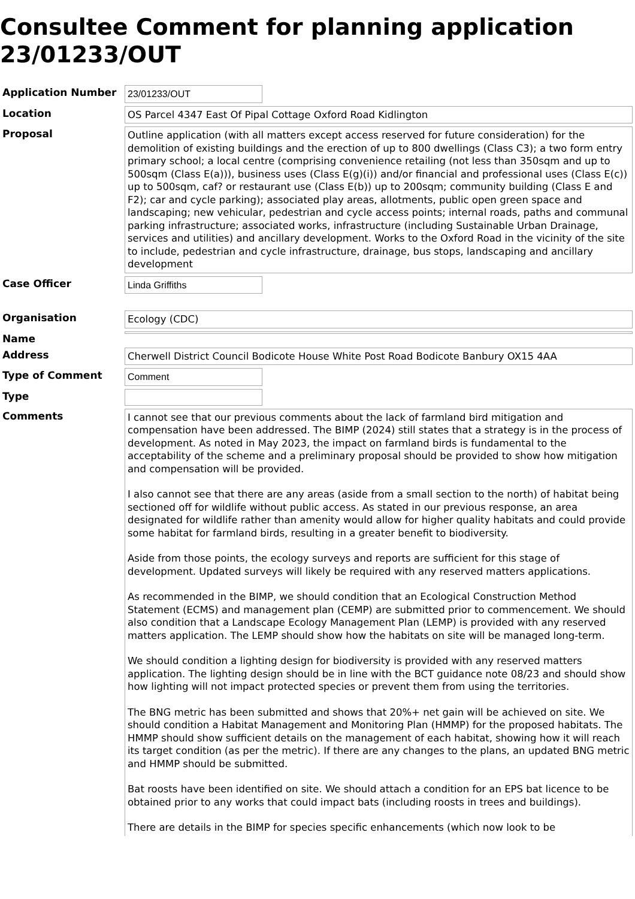Consultee Comment for planning application 23/01233/OUT
Application Number
23/01233/OUT
Location
OS Parcel 4347 East Of Pipal Cottage Oxford Road Kidlington
Proposal
Outline application (with all matters except access reserved for future consideration) for the demolition of existing buildings and the erection of up to 800 dwellings (Class C3); a two form entry primary school; a local centre (comprising convenience retailing (not less than 350sqm and up to 500sqm (Class E(a))), business uses (Class E(g)(i)) and/or financial and professional uses (Class E(c)) up to 500sqm, caf? or restaurant use (Class E(b)) up to 200sqm; community building (Class E and F2); car and cycle parking); associated play areas, allotments, public open green space and landscaping; new vehicular, pedestrian and cycle access points; internal roads, paths and communal parking infrastructure; associated works, infrastructure (including Sustainable Urban Drainage, services and utilities) and ancillary development. Works to the Oxford Road in the vicinity of the site to include, pedestrian and cycle infrastructure, drainage, bus stops, landscaping and ancillary development
Case Officer
Linda Griffiths
Organisation
Ecology (CDC)
Name
Address
Cherwell District Council Bodicote House White Post Road Bodicote Banbury OX15 4AA
Type of Comment
Comment
Type
Comments
I cannot see that our previous comments about the lack of farmland bird mitigation and compensation have been addressed. The BIMP (2024) still states that a strategy is in the process of development. As noted in May 2023, the impact on farmland birds is fundamental to the acceptability of the scheme and a preliminary proposal should be provided to show how mitigation and compensation will be provided.
I also cannot see that there are any areas (aside from a small section to the north) of habitat being sectioned off for wildlife without public access. As stated in our previous response, an area designated for wildlife rather than amenity would allow for higher quality habitats and could provide some habitat for farmland birds, resulting in a greater benefit to biodiversity.
Aside from those points, the ecology surveys and reports are sufficient for this stage of development. Updated surveys will likely be required with any reserved matters applications.
As recommended in the BIMP, we should condition that an Ecological Construction Method Statement (ECMS) and management plan (CEMP) are submitted prior to commencement. We should also condition that a Landscape Ecology Management Plan (LEMP) is provided with any reserved matters application. The LEMP should show how the habitats on site will be managed long-term.
We should condition a lighting design for biodiversity is provided with any reserved matters application. The lighting design should be in line with the BCT guidance note 08/23 and should show how lighting will not impact protected species or prevent them from using the territories.
The BNG metric has been submitted and shows that 20%+ net gain will be achieved on site. We should condition a Habitat Management and Monitoring Plan (HMMP) for the proposed habitats. The HMMP should show sufficient details on the management of each habitat, showing how it will reach its target condition (as per the metric). If there are any changes to the plans, an updated BNG metric and HMMP should be submitted.
Bat roosts have been identified on site. We should attach a condition for an EPS bat licence to be obtained prior to any works that could impact bats (including roosts in trees and buildings).
There are details in the BIMP for species specific enhancements (which now look to be